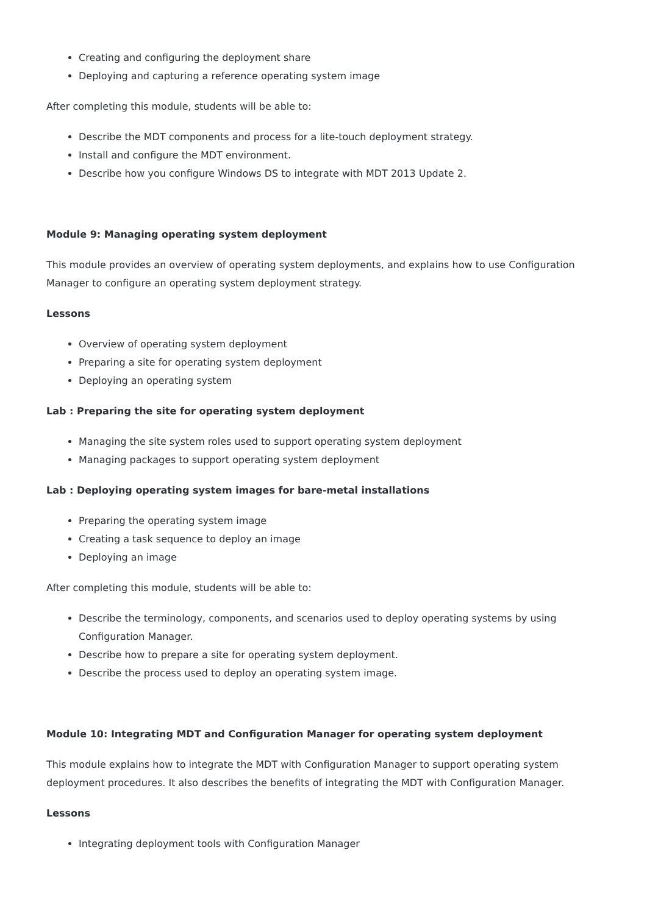Creating and configuring the deployment share
Deploying and capturing a reference operating system image
After completing this module, students will be able to:
Describe the MDT components and process for a lite-touch deployment strategy.
Install and configure the MDT environment.
Describe how you configure Windows DS to integrate with MDT 2013 Update 2.
Module 9: Managing operating system deployment
This module provides an overview of operating system deployments, and explains how to use Configuration Manager to configure an operating system deployment strategy.
Lessons
Overview of operating system deployment
Preparing a site for operating system deployment
Deploying an operating system
Lab : Preparing the site for operating system deployment
Managing the site system roles used to support operating system deployment
Managing packages to support operating system deployment
Lab : Deploying operating system images for bare-metal installations
Preparing the operating system image
Creating a task sequence to deploy an image
Deploying an image
After completing this module, students will be able to:
Describe the terminology, components, and scenarios used to deploy operating systems by using Configuration Manager.
Describe how to prepare a site for operating system deployment.
Describe the process used to deploy an operating system image.
Module 10: Integrating MDT and Configuration Manager for operating system deployment
This module explains how to integrate the MDT with Configuration Manager to support operating system deployment procedures. It also describes the benefits of integrating the MDT with Configuration Manager.
Lessons
Integrating deployment tools with Configuration Manager